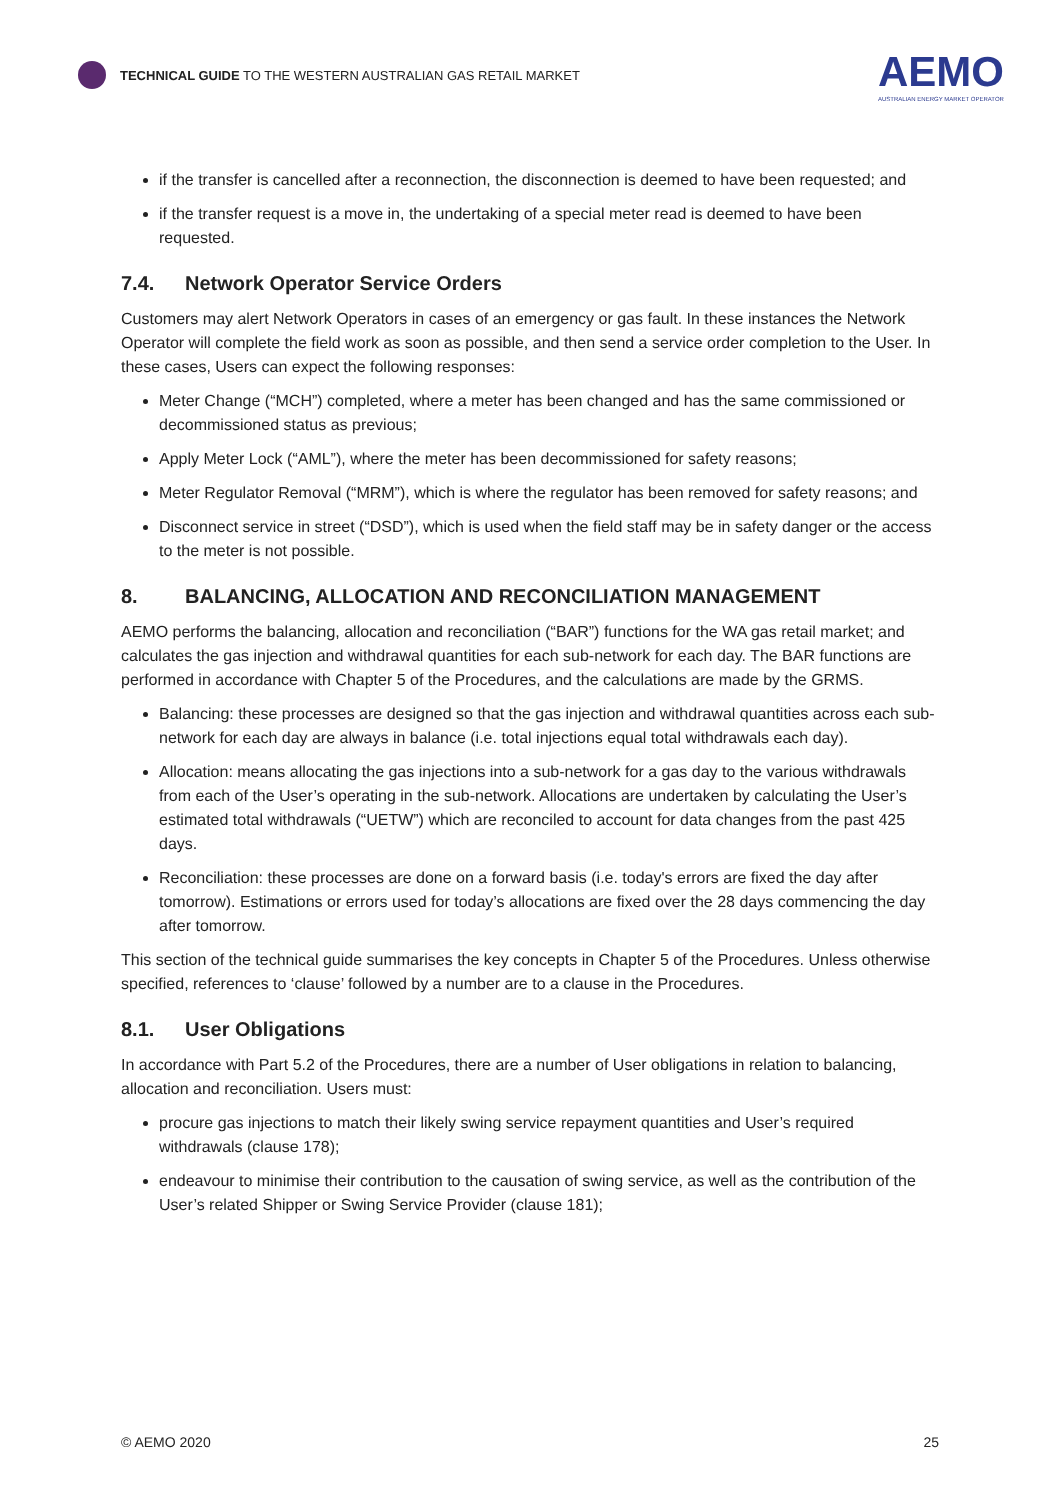TECHNICAL GUIDE TO THE WESTERN AUSTRALIAN GAS RETAIL MARKET
AEMO
AUSTRALIAN ENERGY MARKET OPERATOR
if the transfer is cancelled after a reconnection, the disconnection is deemed to have been requested; and
if the transfer request is a move in, the undertaking of a special meter read is deemed to have been requested.
7.4. Network Operator Service Orders
Customers may alert Network Operators in cases of an emergency or gas fault. In these instances the Network Operator will complete the field work as soon as possible, and then send a service order completion to the User. In these cases, Users can expect the following responses:
Meter Change (“MCH”) completed, where a meter has been changed and has the same commissioned or decommissioned status as previous;
Apply Meter Lock (“AML”), where the meter has been decommissioned for safety reasons;
Meter Regulator Removal (“MRM”), which is where the regulator has been removed for safety reasons; and
Disconnect service in street (“DSD”), which is used when the field staff may be in safety danger or the access to the meter is not possible.
8. BALANCING, ALLOCATION AND RECONCILIATION MANAGEMENT
AEMO performs the balancing, allocation and reconciliation (“BAR”) functions for the WA gas retail market; and calculates the gas injection and withdrawal quantities for each sub-network for each day. The BAR functions are performed in accordance with Chapter 5 of the Procedures, and the calculations are made by the GRMS.
Balancing: these processes are designed so that the gas injection and withdrawal quantities across each sub-network for each day are always in balance (i.e. total injections equal total withdrawals each day).
Allocation: means allocating the gas injections into a sub-network for a gas day to the various withdrawals from each of the User’s operating in the sub-network. Allocations are undertaken by calculating the User’s estimated total withdrawals (“UETW”) which are reconciled to account for data changes from the past 425 days.
Reconciliation: these processes are done on a forward basis (i.e. today's errors are fixed the day after tomorrow). Estimations or errors used for today’s allocations are fixed over the 28 days commencing the day after tomorrow.
This section of the technical guide summarises the key concepts in Chapter 5 of the Procedures. Unless otherwise specified, references to ‘clause’ followed by a number are to a clause in the Procedures.
8.1. User Obligations
In accordance with Part 5.2 of the Procedures, there are a number of User obligations in relation to balancing, allocation and reconciliation. Users must:
procure gas injections to match their likely swing service repayment quantities and User’s required withdrawals (clause 178);
endeavour to minimise their contribution to the causation of swing service, as well as the contribution of the User’s related Shipper or Swing Service Provider (clause 181);
© AEMO 2020 25